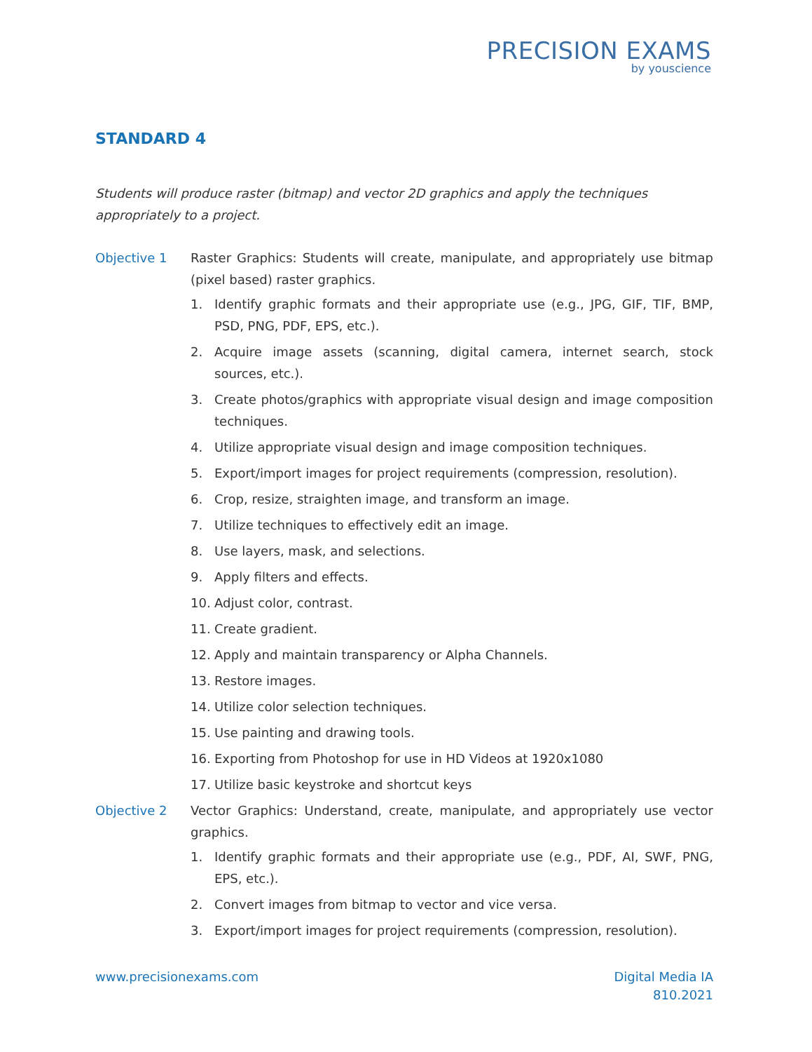PRECISION EXAMS
by youscience
STANDARD 4
Students will produce raster (bitmap) and vector 2D graphics and apply the techniques appropriately to a project.
Objective 1 Raster Graphics: Students will create, manipulate, and appropriately use bitmap (pixel based) raster graphics.
1. Identify graphic formats and their appropriate use (e.g., JPG, GIF, TIF, BMP, PSD, PNG, PDF, EPS, etc.).
2. Acquire image assets (scanning, digital camera, internet search, stock sources, etc.).
3. Create photos/graphics with appropriate visual design and image composition techniques.
4. Utilize appropriate visual design and image composition techniques.
5. Export/import images for project requirements (compression, resolution).
6. Crop, resize, straighten image, and transform an image.
7. Utilize techniques to effectively edit an image.
8. Use layers, mask, and selections.
9. Apply filters and effects.
10. Adjust color, contrast.
11. Create gradient.
12. Apply and maintain transparency or Alpha Channels.
13. Restore images.
14. Utilize color selection techniques.
15. Use painting and drawing tools.
16. Exporting from Photoshop for use in HD Videos at 1920x1080
17. Utilize basic keystroke and shortcut keys
Objective 2 Vector Graphics: Understand, create, manipulate, and appropriately use vector graphics.
1. Identify graphic formats and their appropriate use (e.g., PDF, AI, SWF, PNG, EPS, etc.).
2. Convert images from bitmap to vector and vice versa.
3. Export/import images for project requirements (compression, resolution).
www.precisionexams.com Digital Media IA
810.2021